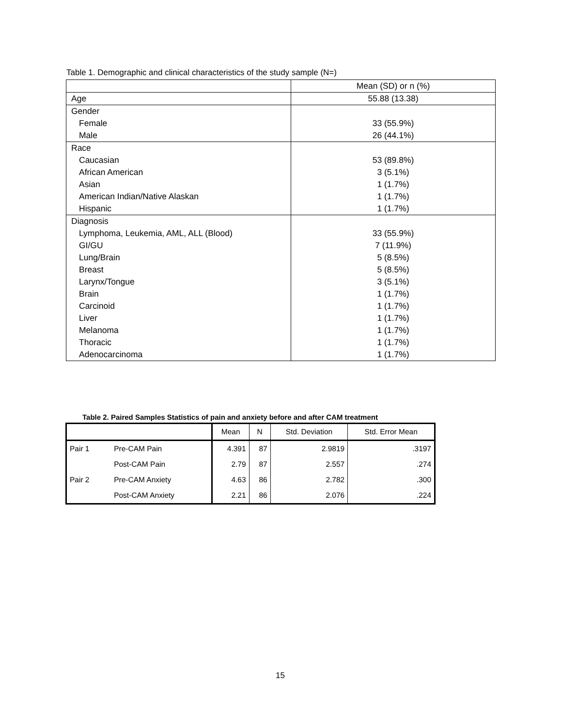Table 1. Demographic and clinical characteristics of the study sample (N=)
| | Mean (SD) or n (%) |
| Age | 55.88 (13.38) |
| Gender | |
| Female | 33 (55.9%) |
| Male | 26 (44.1%) |
| Race | |
| Caucasian | 53 (89.8%) |
| African American | 3 (5.1%) |
| Asian | 1 (1.7%) |
| American Indian/Native Alaskan | 1 (1.7%) |
| Hispanic | 1 (1.7%) |
| Diagnosis | |
| Lymphoma, Leukemia, AML, ALL (Blood) | 33 (55.9%) |
| GI/GU | 7 (11.9%) |
| Lung/Brain | 5 (8.5%) |
| Breast | 5 (8.5%) |
| Larynx/Tongue | 3 (5.1%) |
| Brain | 1 (1.7%) |
| Carcinoid | 1 (1.7%) |
| Liver | 1 (1.7%) |
| Melanoma | 1 (1.7%) |
| Thoracic | 1 (1.7%) |
| Adenocarcinoma | 1 (1.7%) |
Table 2. Paired Samples Statistics of pain and anxiety before and after CAM treatment
| | | Mean | N | Std. Deviation | Std. Error Mean |
| --- | --- | --- | --- | --- | --- |
| Pair 1 | Pre-CAM Pain | 4.391 | 87 | 2.9819 | .3197 |
| | Post-CAM Pain | 2.79 | 87 | 2.557 | .274 |
| Pair 2 | Pre-CAM Anxiety | 4.63 | 86 | 2.782 | .300 |
| | Post-CAM Anxiety | 2.21 | 86 | 2.076 | .224 |
15